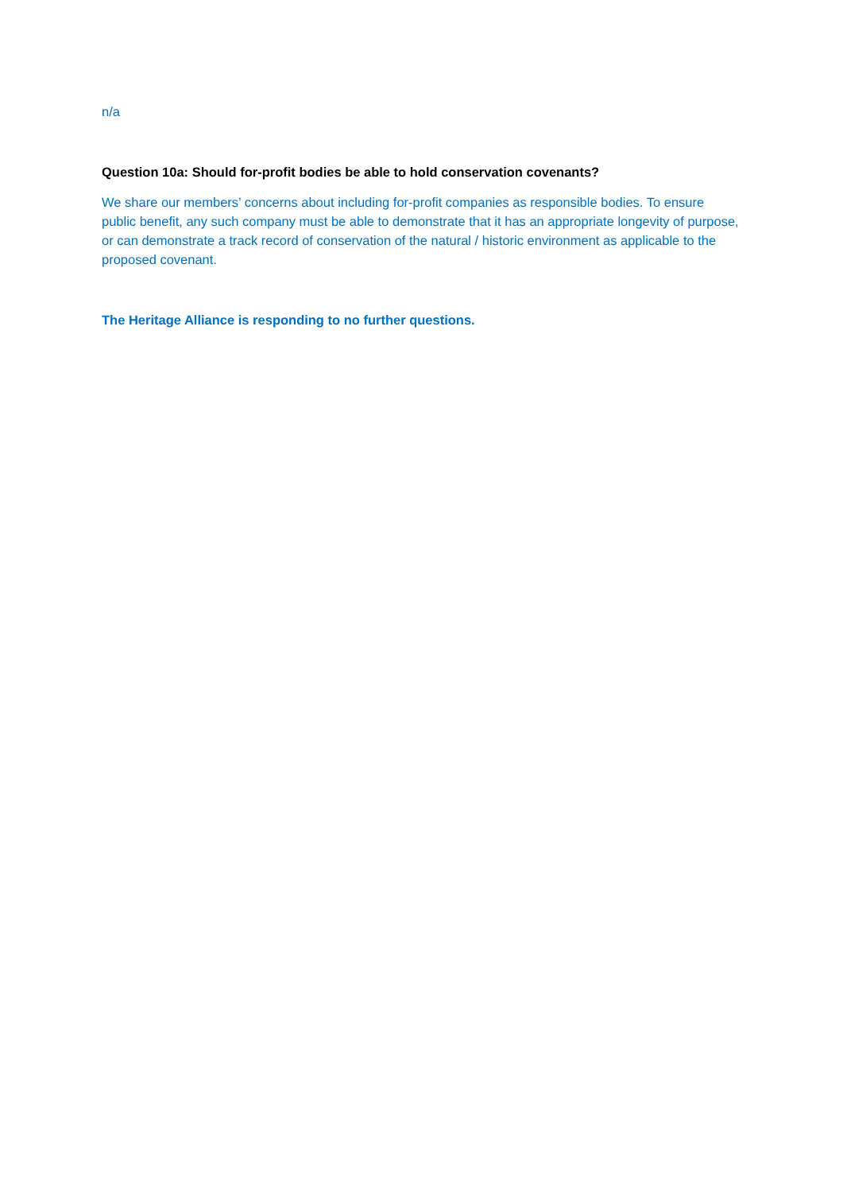n/a
Question 10a: Should for-profit bodies be able to hold conservation covenants?
We share our members’ concerns about including for-profit companies as responsible bodies. To ensure public benefit, any such company must be able to demonstrate that it has an appropriate longevity of purpose, or can demonstrate a track record of conservation of the natural / historic environment as applicable to the proposed covenant.
The Heritage Alliance is responding to no further questions.